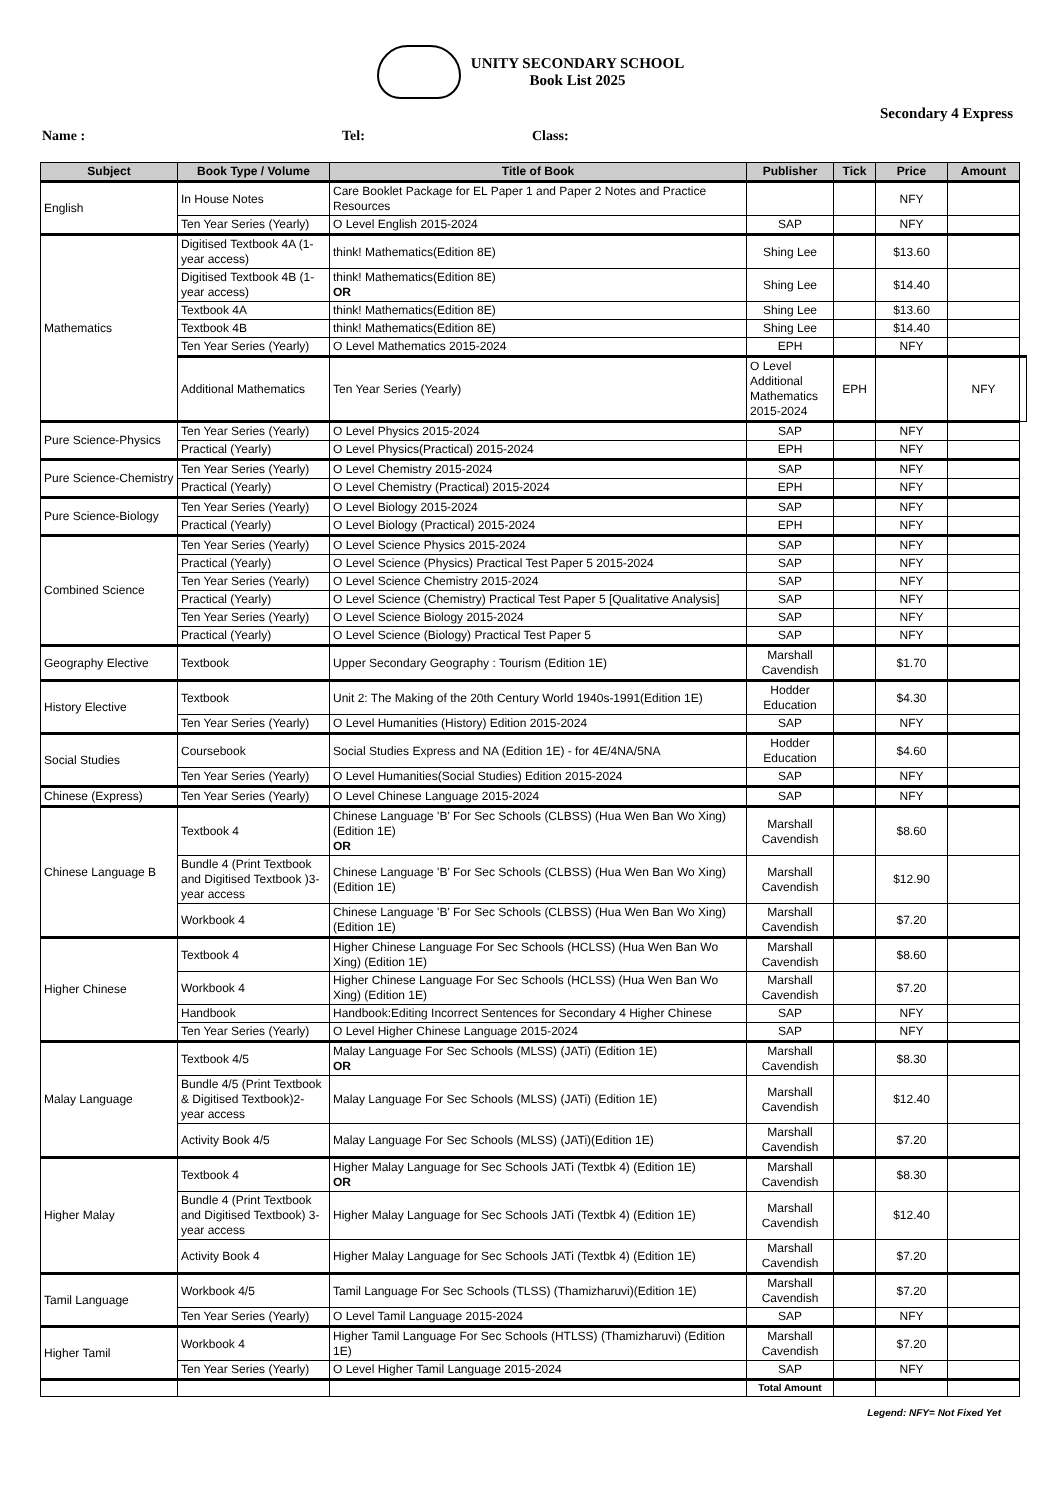UNITY SECONDARY SCHOOL
Book List 2025
Secondary 4 Express
Name : Tel: Class:
| Subject | Book Type / Volume | Title of Book | Publisher | Tick | Price | Amount | |
| --- | --- | --- | --- | --- | --- | --- | --- |
| English | In House Notes | Care Booklet Package for EL Paper 1 and Paper 2 Notes and Practice Resources | | | NFY | | |
| | Ten Year Series (Yearly) | O Level English 2015-2024 | SAP | | NFY | | |
| Mathematics | Digitised Textbook 4A (1-year access) | think! Mathematics(Edition 8E) | Shing Lee | | $13.60 | | |
| | Digitised Textbook 4B (1-year access) | think! Mathematics(Edition 8E) OR | Shing Lee | | $14.40 | | |
| | Textbook 4A | think! Mathematics(Edition 8E) | Shing Lee | | $13.60 | | |
| | Textbook 4B | think! Mathematics(Edition 8E) | Shing Lee | | $14.40 | | |
| | Ten Year Series (Yearly) | O Level Mathematics 2015-2024 | EPH | | NFY | | |
| | Additional Mathematics | Ten Year Series (Yearly) | O Level Additional Mathematics 2015-2024 | EPH | | NFY | |
| Pure Science-Physics | Ten Year Series (Yearly) | O Level Physics 2015-2024 | SAP | | NFY | | |
| | Practical (Yearly) | O Level Physics(Practical) 2015-2024 | EPH | | NFY | | |
| Pure Science-Chemistry | Ten Year Series (Yearly) | O Level Chemistry 2015-2024 | SAP | | NFY | | |
| | Practical (Yearly) | O Level Chemistry (Practical) 2015-2024 | EPH | | NFY | | |
| Pure Science-Biology | Ten Year Series (Yearly) | O Level Biology 2015-2024 | SAP | | NFY | | |
| | Practical (Yearly) | O Level Biology (Practical) 2015-2024 | EPH | | NFY | | |
| Combined Science | Ten Year Series (Yearly) | O Level Science Physics 2015-2024 | SAP | | NFY | | |
| | Practical (Yearly) | O Level Science (Physics) Practical Test Paper 5 2015-2024 | SAP | | NFY | | |
| | Ten Year Series (Yearly) | O Level Science Chemistry 2015-2024 | SAP | | NFY | | |
| | Practical (Yearly) | O Level Science (Chemistry) Practical Test Paper 5 [Qualitative Analysis] | SAP | | NFY | | |
| | Ten Year Series (Yearly) | O Level Science Biology 2015-2024 | SAP | | NFY | | |
| | Practical (Yearly) | O Level Science (Biology) Practical Test Paper 5 | SAP | | NFY | | |
| Geography Elective | Textbook | Upper Secondary Geography : Tourism (Edition 1E) | Marshall Cavendish | | $1.70 | | |
| History Elective | Textbook | Unit 2: The Making of the 20th Century World 1940s-1991(Edition 1E) | Hodder Education | | $4.30 | | |
| | Ten Year Series (Yearly) | O Level Humanities (History) Edition 2015-2024 | SAP | | NFY | | |
| Social Studies | Coursebook | Social Studies Express and NA (Edition 1E) - for 4E/4NA/5NA | Hodder Education | | $4.60 | | |
| | Ten Year Series (Yearly) | O Level Humanities(Social Studies) Edition 2015-2024 | SAP | | NFY | | |
| Chinese (Express) | Ten Year Series (Yearly) | O Level Chinese Language 2015-2024 | SAP | | NFY | | |
| Chinese Language B | Textbook 4 | Chinese Language 'B' For Sec Schools (CLBSS) (Hua Wen Ban Wo Xing) (Edition 1E) OR | Marshall Cavendish | | $8.60 | | |
| | Bundle 4 (Print Textbook and Digitised Textbook )3-year access | Chinese Language 'B' For Sec Schools (CLBSS) (Hua Wen Ban Wo Xing) (Edition 1E) | Marshall Cavendish | | $12.90 | | |
| | Workbook 4 | Chinese Language 'B' For Sec Schools (CLBSS) (Hua Wen Ban Wo Xing) (Edition 1E) | Marshall Cavendish | | $7.20 | | |
| Higher Chinese | Textbook 4 | Higher Chinese Language For Sec Schools (HCLSS) (Hua Wen Ban Wo Xing) (Edition 1E) | Marshall Cavendish | | $8.60 | | |
| | Workbook 4 | Higher Chinese Language For Sec Schools (HCLSS) (Hua Wen Ban Wo Xing) (Edition 1E) | Marshall Cavendish | | $7.20 | | |
| | Handbook | Handbook:Editing Incorrect Sentences for Secondary 4 Higher Chinese | SAP | | NFY | | |
| | Ten Year Series (Yearly) | O Level Higher Chinese Language 2015-2024 | SAP | | NFY | | |
| Malay Language | Textbook 4/5 | Malay Language For Sec Schools (MLSS) (JATi) (Edition 1E) OR | Marshall Cavendish | | $8.30 | | |
| | Bundle 4/5 (Print Textbook & Digitised Textbook)2-year access | Malay Language For Sec Schools (MLSS) (JATi) (Edition 1E) | Marshall Cavendish | | $12.40 | | |
| | Activity Book 4/5 | Malay Language For Sec Schools (MLSS) (JATi)(Edition 1E) | Marshall Cavendish | | $7.20 | | |
| Higher Malay | Textbook 4 | Higher Malay Language for Sec Schools JATi (Textbk 4) (Edition 1E) OR | Marshall Cavendish | | $8.30 | | |
| | Bundle 4 (Print Textbook and Digitised Textbook) 3-year access | Higher Malay Language for Sec Schools JATi (Textbk 4) (Edition 1E) | Marshall Cavendish | | $12.40 | | |
| | Activity Book 4 | Higher Malay Language for Sec Schools JATi (Textbk 4) (Edition 1E) | Marshall Cavendish | | $7.20 | | |
| Tamil Language | Workbook 4/5 | Tamil Language For Sec Schools (TLSS) (Thamizharuvi)(Edition 1E) | Marshall Cavendish | | $7.20 | | |
| | Ten Year Series (Yearly) | O Level Tamil Language 2015-2024 | SAP | | NFY | | |
| Higher Tamil | Workbook 4 | Higher Tamil Language For Sec Schools (HTLSS) (Thamizharuvi) (Edition 1E) | Marshall Cavendish | | $7.20 | | |
| | Ten Year Series (Yearly) | O Level Higher Tamil Language 2015-2024 | SAP | | NFY | | |
| | | | Total Amount | | | | |
Legend: NFY= Not Fixed Yet